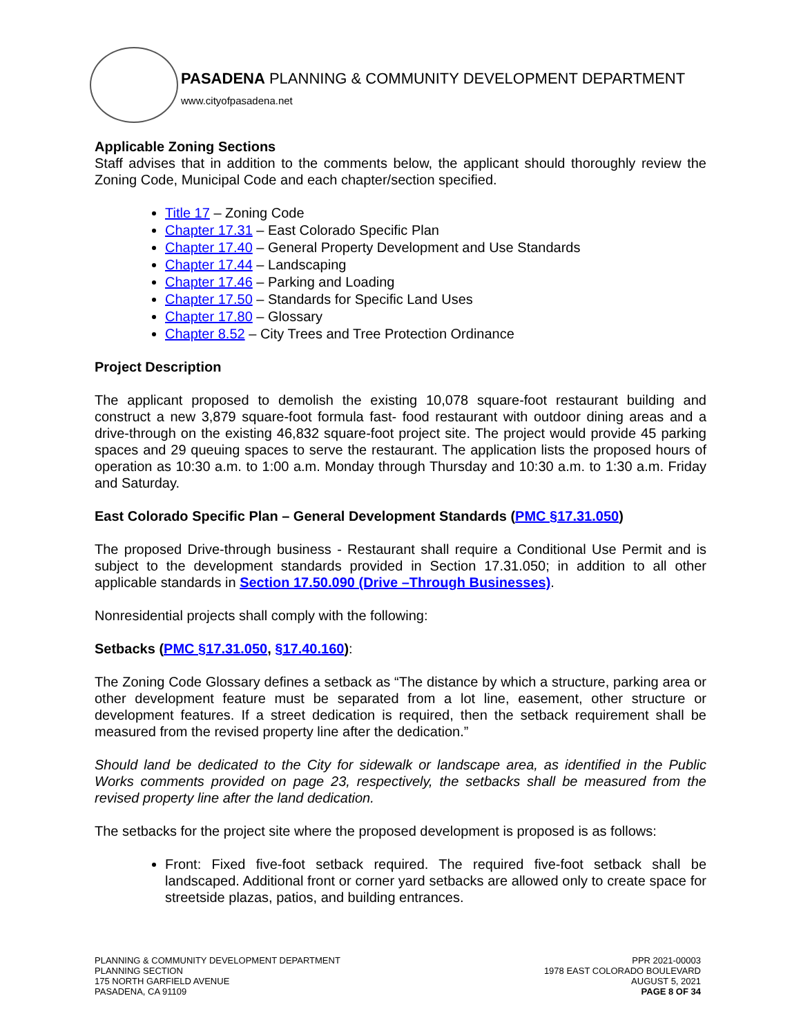PASADENA PLANNING & COMMUNITY DEVELOPMENT DEPARTMENT
www.cityofpasadena.net
Applicable Zoning Sections
Staff advises that in addition to the comments below, the applicant should thoroughly review the Zoning Code, Municipal Code and each chapter/section specified.
Title 17 – Zoning Code
Chapter 17.31 – East Colorado Specific Plan
Chapter 17.40 – General Property Development and Use Standards
Chapter 17.44 – Landscaping
Chapter 17.46 – Parking and Loading
Chapter 17.50 – Standards for Specific Land Uses
Chapter 17.80 – Glossary
Chapter 8.52 – City Trees and Tree Protection Ordinance
Project Description
The applicant proposed to demolish the existing 10,078 square-foot restaurant building and construct a new 3,879 square-foot formula fast- food restaurant with outdoor dining areas and a drive-through on the existing 46,832 square-foot project site. The project would provide 45 parking spaces and 29 queuing spaces to serve the restaurant. The application lists the proposed hours of operation as 10:30 a.m. to 1:00 a.m. Monday through Thursday and 10:30 a.m. to 1:30 a.m. Friday and Saturday.
East Colorado Specific Plan – General Development Standards (PMC §17.31.050)
The proposed Drive-through business - Restaurant shall require a Conditional Use Permit and is subject to the development standards provided in Section 17.31.050; in addition to all other applicable standards in Section 17.50.090 (Drive –Through Businesses).
Nonresidential projects shall comply with the following:
Setbacks (PMC §17.31.050, §17.40.160):
The Zoning Code Glossary defines a setback as “The distance by which a structure, parking area or other development feature must be separated from a lot line, easement, other structure or development features. If a street dedication is required, then the setback requirement shall be measured from the revised property line after the dedication.”
Should land be dedicated to the City for sidewalk or landscape area, as identified in the Public Works comments provided on page 23, respectively, the setbacks shall be measured from the revised property line after the land dedication.
The setbacks for the project site where the proposed development is proposed is as follows:
Front: Fixed five-foot setback required. The required five-foot setback shall be landscaped. Additional front or corner yard setbacks are allowed only to create space for streetside plazas, patios, and building entrances.
PLANNING & COMMUNITY DEVELOPMENT DEPARTMENT
PLANNING SECTION
175 NORTH GARFIELD AVENUE
PASADENA, CA 91109
PPR 2021-00003
1978 EAST COLORADO BOULEVARD
AUGUST 5, 2021
PAGE 8 OF 34